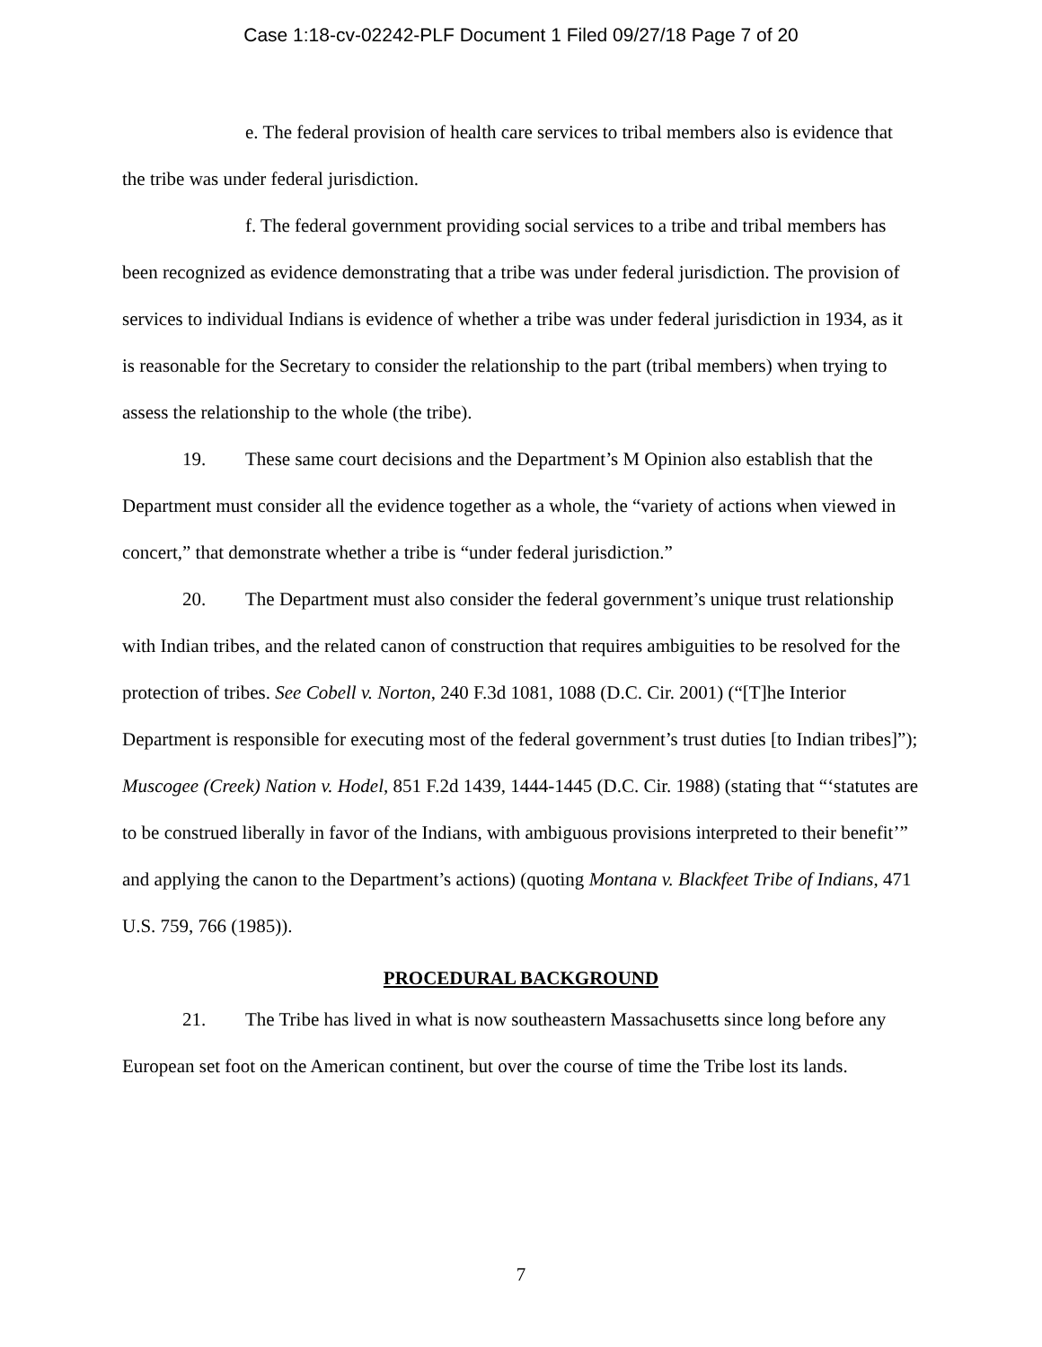Case 1:18-cv-02242-PLF Document 1 Filed 09/27/18 Page 7 of 20
e. The federal provision of health care services to tribal members also is evidence that the tribe was under federal jurisdiction.
f. The federal government providing social services to a tribe and tribal members has been recognized as evidence demonstrating that a tribe was under federal jurisdiction. The provision of services to individual Indians is evidence of whether a tribe was under federal jurisdiction in 1934, as it is reasonable for the Secretary to consider the relationship to the part (tribal members) when trying to assess the relationship to the whole (the tribe).
19. These same court decisions and the Department’s M Opinion also establish that the Department must consider all the evidence together as a whole, the “variety of actions when viewed in concert,” that demonstrate whether a tribe is “under federal jurisdiction.”
20. The Department must also consider the federal government’s unique trust relationship with Indian tribes, and the related canon of construction that requires ambiguities to be resolved for the protection of tribes. See Cobell v. Norton, 240 F.3d 1081, 1088 (D.C. Cir. 2001) (“[T]he Interior Department is responsible for executing most of the federal government’s trust duties [to Indian tribes]”); Muscogee (Creek) Nation v. Hodel, 851 F.2d 1439, 1444-1445 (D.C. Cir. 1988) (stating that “‘statutes are to be construed liberally in favor of the Indians, with ambiguous provisions interpreted to their benefit’” and applying the canon to the Department’s actions) (quoting Montana v. Blackfeet Tribe of Indians, 471 U.S. 759, 766 (1985)).
PROCEDURAL BACKGROUND
21. The Tribe has lived in what is now southeastern Massachusetts since long before any European set foot on the American continent, but over the course of time the Tribe lost its lands.
7